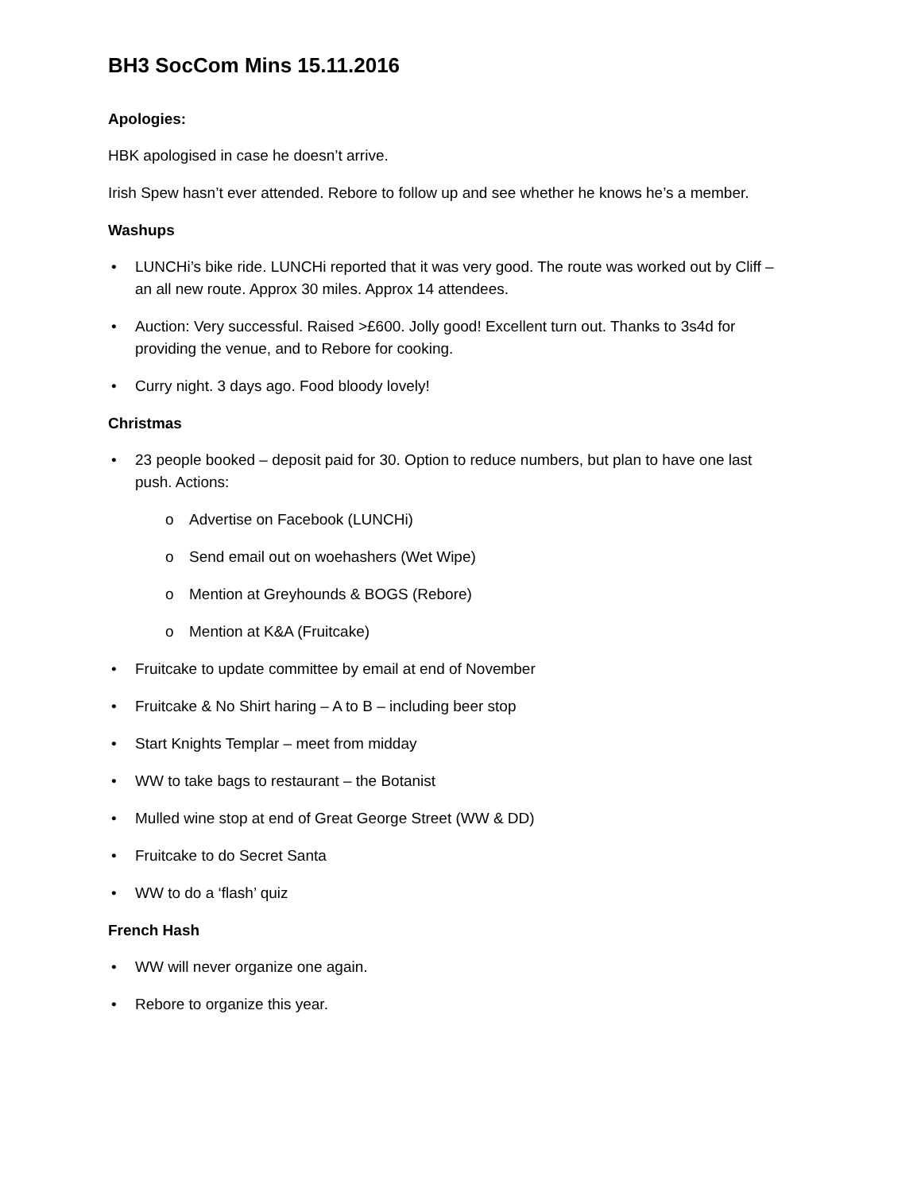BH3 SocCom Mins 15.11.2016
Apologies:
HBK apologised in case he doesn’t arrive.
Irish Spew hasn’t ever attended. Rebore to follow up and see whether he knows he’s a member.
Washups
• LUNCHi’s bike ride. LUNCHi reported that it was very good. The route was worked out by Cliff – an all new route. Approx 30 miles. Approx 14 attendees.
• Auction: Very successful. Raised >£600. Jolly good! Excellent turn out. Thanks to 3s4d for providing the venue, and to Rebore for cooking.
• Curry night. 3 days ago. Food bloody lovely!
Christmas
• 23 people booked – deposit paid for 30. Option to reduce numbers, but plan to have one last push. Actions:
o Advertise on Facebook (LUNCHi)
o Send email out on woehashers (Wet Wipe)
o Mention at Greyhounds & BOGS (Rebore)
o Mention at K&A (Fruitcake)
• Fruitcake to update committee by email at end of November
• Fruitcake & No Shirt haring – A to B – including beer stop
• Start Knights Templar – meet from midday
• WW to take bags to restaurant – the Botanist
• Mulled wine stop at end of Great George Street (WW & DD)
• Fruitcake to do Secret Santa
• WW to do a ‘flash’ quiz
French Hash
• WW will never organize one again.
• Rebore to organize this year.